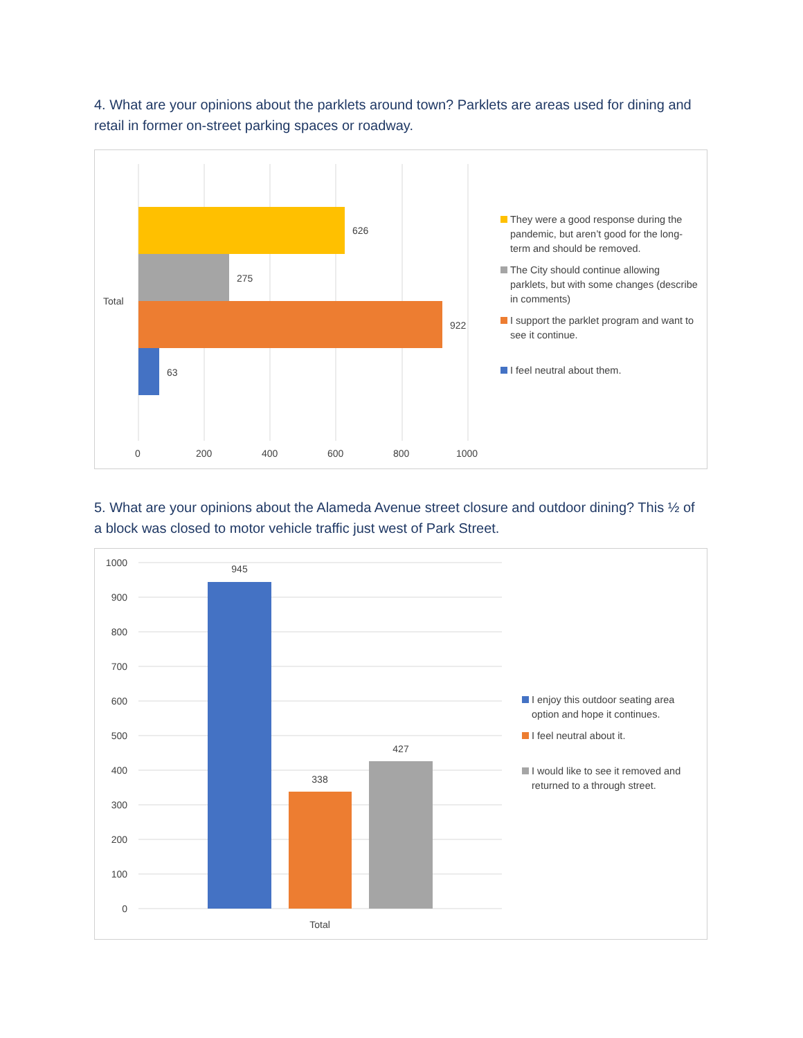4. What are your opinions about the parklets around town? Parklets are areas used for dining and retail in former on-street parking spaces or roadway.
626
275
922
63
Total
0
200
400
600
800
1000
They were a good response during the pandemic, but aren’t good for the long-term and should be removed.
The City should continue allowing parklets, but with some changes (describe in comments)
I support the parklet program and want to see it continue.
I feel neutral about them.
5. What are your opinions about the Alameda Avenue street closure and outdoor dining? This ½ of a block was closed to motor vehicle traffic just west of Park Street.
1000
900
800
700
600
500
400
300
200
100
0
945
338
427
Total
I enjoy this outdoor seating area option and hope it continues.
I feel neutral about it.
I would like to see it removed and returned to a through street.